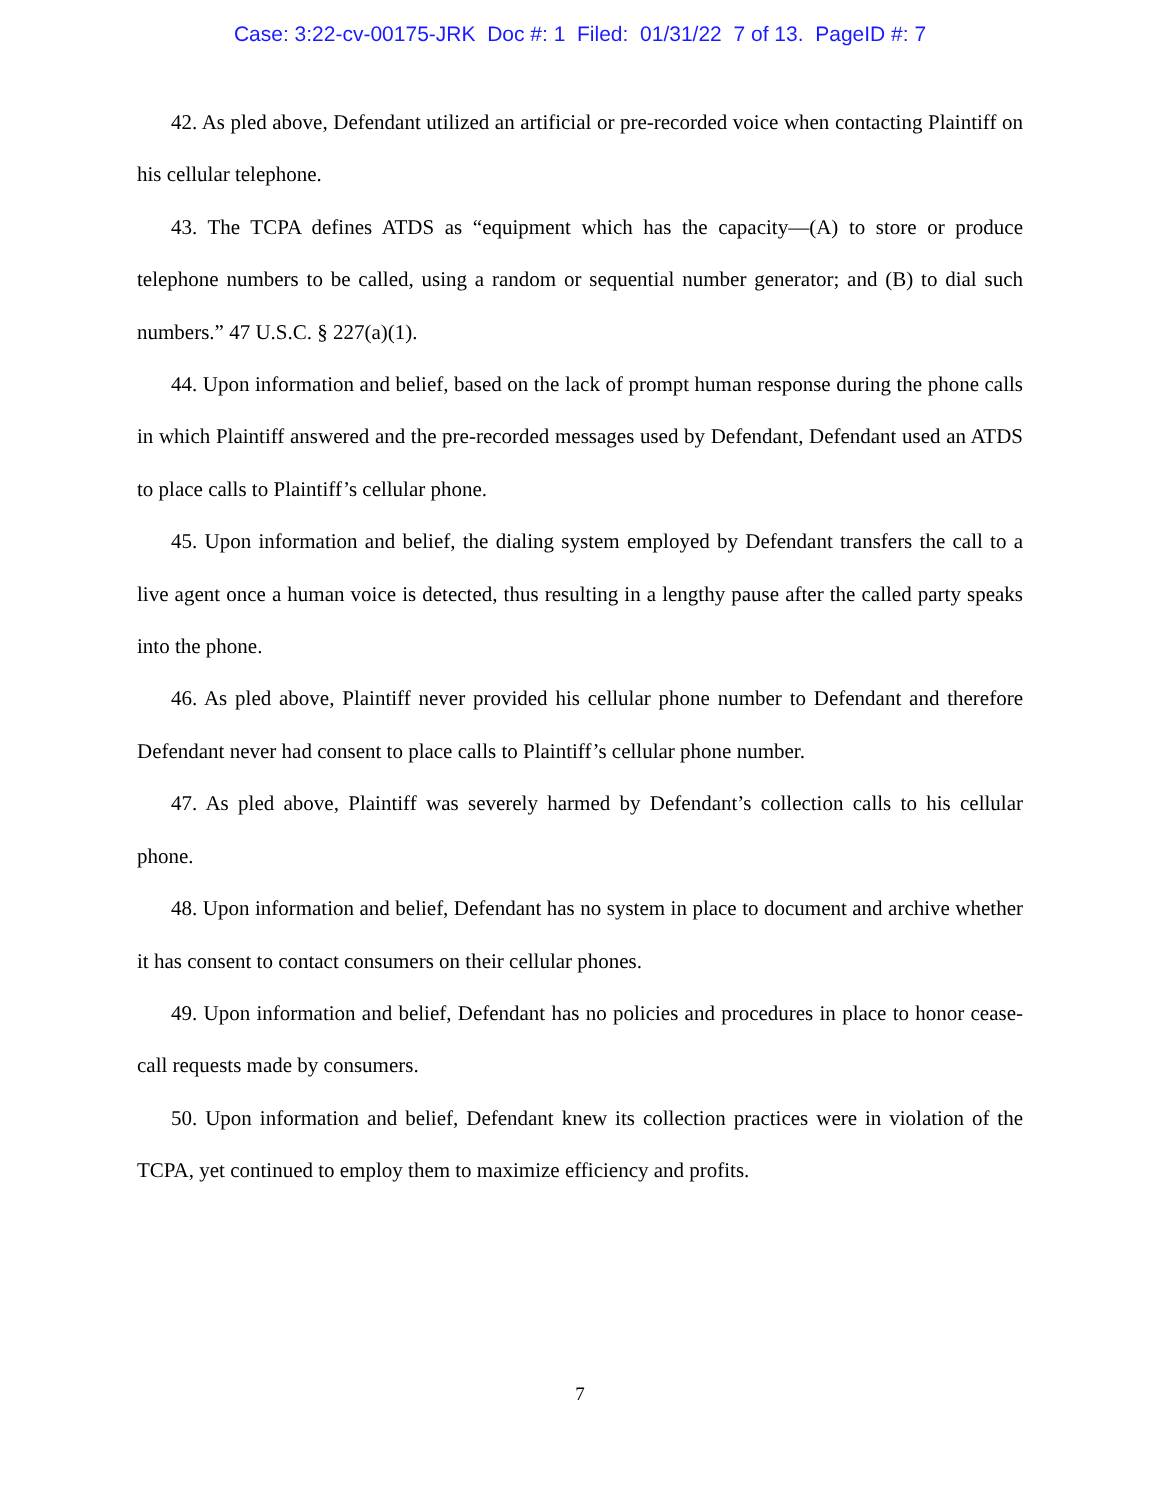Case: 3:22-cv-00175-JRK Doc #: 1 Filed: 01/31/22 7 of 13. PageID #: 7
42. As pled above, Defendant utilized an artificial or pre-recorded voice when contacting Plaintiff on his cellular telephone.
43. The TCPA defines ATDS as “equipment which has the capacity—(A) to store or produce telephone numbers to be called, using a random or sequential number generator; and (B) to dial such numbers.” 47 U.S.C. § 227(a)(1).
44. Upon information and belief, based on the lack of prompt human response during the phone calls in which Plaintiff answered and the pre-recorded messages used by Defendant, Defendant used an ATDS to place calls to Plaintiff’s cellular phone.
45. Upon information and belief, the dialing system employed by Defendant transfers the call to a live agent once a human voice is detected, thus resulting in a lengthy pause after the called party speaks into the phone.
46. As pled above, Plaintiff never provided his cellular phone number to Defendant and therefore Defendant never had consent to place calls to Plaintiff’s cellular phone number.
47. As pled above, Plaintiff was severely harmed by Defendant’s collection calls to his cellular phone.
48. Upon information and belief, Defendant has no system in place to document and archive whether it has consent to contact consumers on their cellular phones.
49. Upon information and belief, Defendant has no policies and procedures in place to honor cease-call requests made by consumers.
50. Upon information and belief, Defendant knew its collection practices were in violation of the TCPA, yet continued to employ them to maximize efficiency and profits.
7